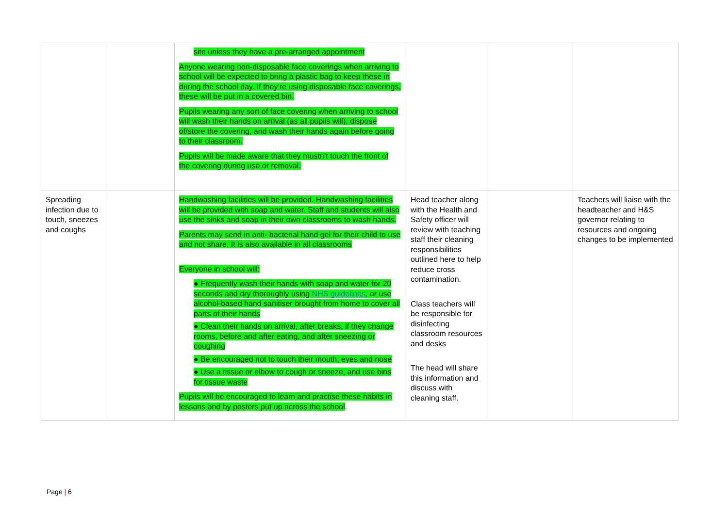| | | site unless they have a pre-arranged appointment Anyone wearing non-disposable face coverings when arriving to school will be expected to bring a plastic bag to keep these in during the school day. If they’re using disposable face coverings, these will be put in a covered bin. Pupils wearing any sort of face covering when arriving to school will wash their hands on arrival (as all pupils will), dispose of/store the covering, and wash their hands again before going to their classroom. Pupils will be made aware that they mustn’t touch the front of the covering during use or removal. | | | |
| Spreading infection due to touch, sneezes and coughs | | Handwashing facilities will be provided. Handwashing facilities will be provided with soap and water. Staff and students will also use the sinks and soap in their own classrooms to wash hands. Parents may send in anti- bacterial hand gel for their child to use and not share. It is also available in all classrooms Everyone in school will: ● Frequently wash their hands with soap and water for 20 seconds and dry thoroughly using NHS guidelines , or use alcohol-based hand sanitiser brought from home to cover all parts of their hands ● Clean their hands on arrival, after breaks, if they change rooms, before and after eating, and after sneezing or coughing ● Be encouraged not to touch their mouth, eyes and nose ● Use a tissue or elbow to cough or sneeze, and use bins for tissue waste Pupils will be encouraged to learn and practise these habits in lessons and by posters put up across the school . | Head teacher along with the Health and Safety officer will review with teaching staff their cleaning responsibilities outlined here to help reduce cross contamination. Class teachers will be responsible for disinfecting classroom resources and desks The head will share this information and discuss with cleaning staff. | | Teachers will liaise with the headteacher and H&S governor relating to resources and ongoing changes to be implemented |
Page | 6